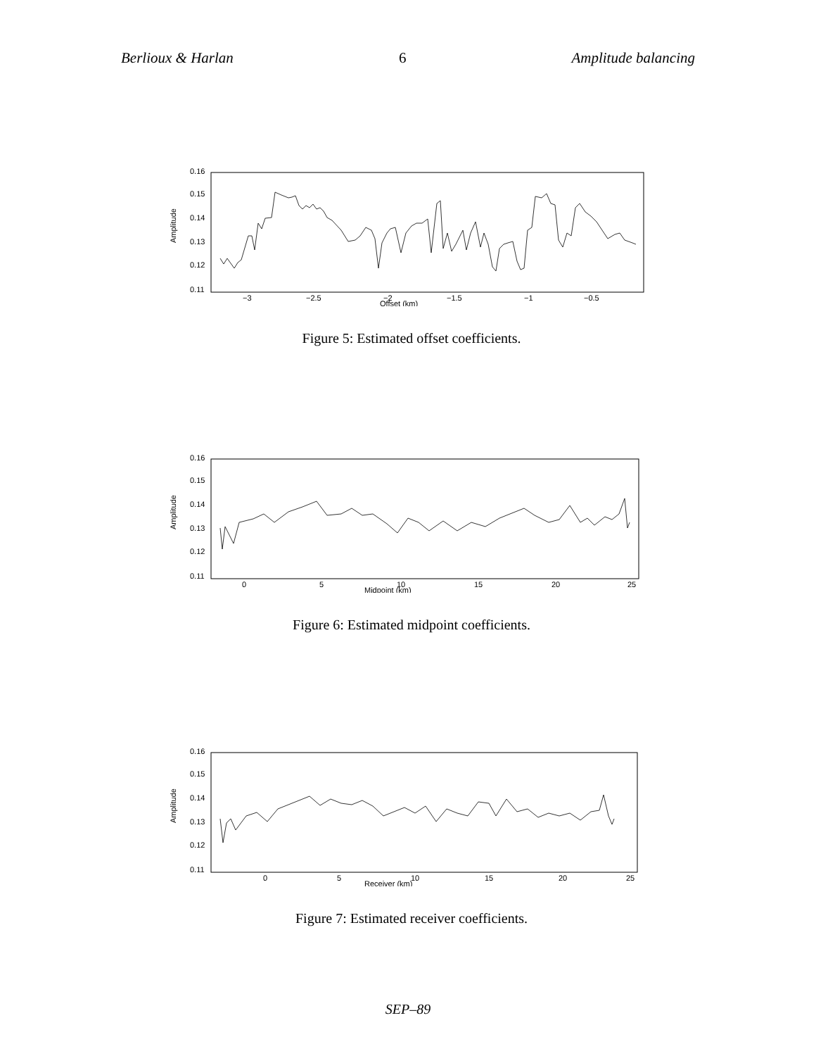Berlioux & Harlan 6 Amplitude balancing
Amplitude
0.11
0.12
0.13
0.14
0.15
0.16
−3
−2.5
−2
−1.5
−1
−0.5
Offset (km)
Figure 5: Estimated offset coefficients.
Amplitude
0.11
0.12
0.13
0.14
0.15
0.16
0
5
10
15
20
25
Midpoint (km)
Figure 6: Estimated midpoint coefficients.
Amplitude
0.11
0.12
0.13
0.14
0.15
0.16
0
5
10
15
20
25
Receiver (km)
Figure 7: Estimated receiver coefficients.
SEP–89